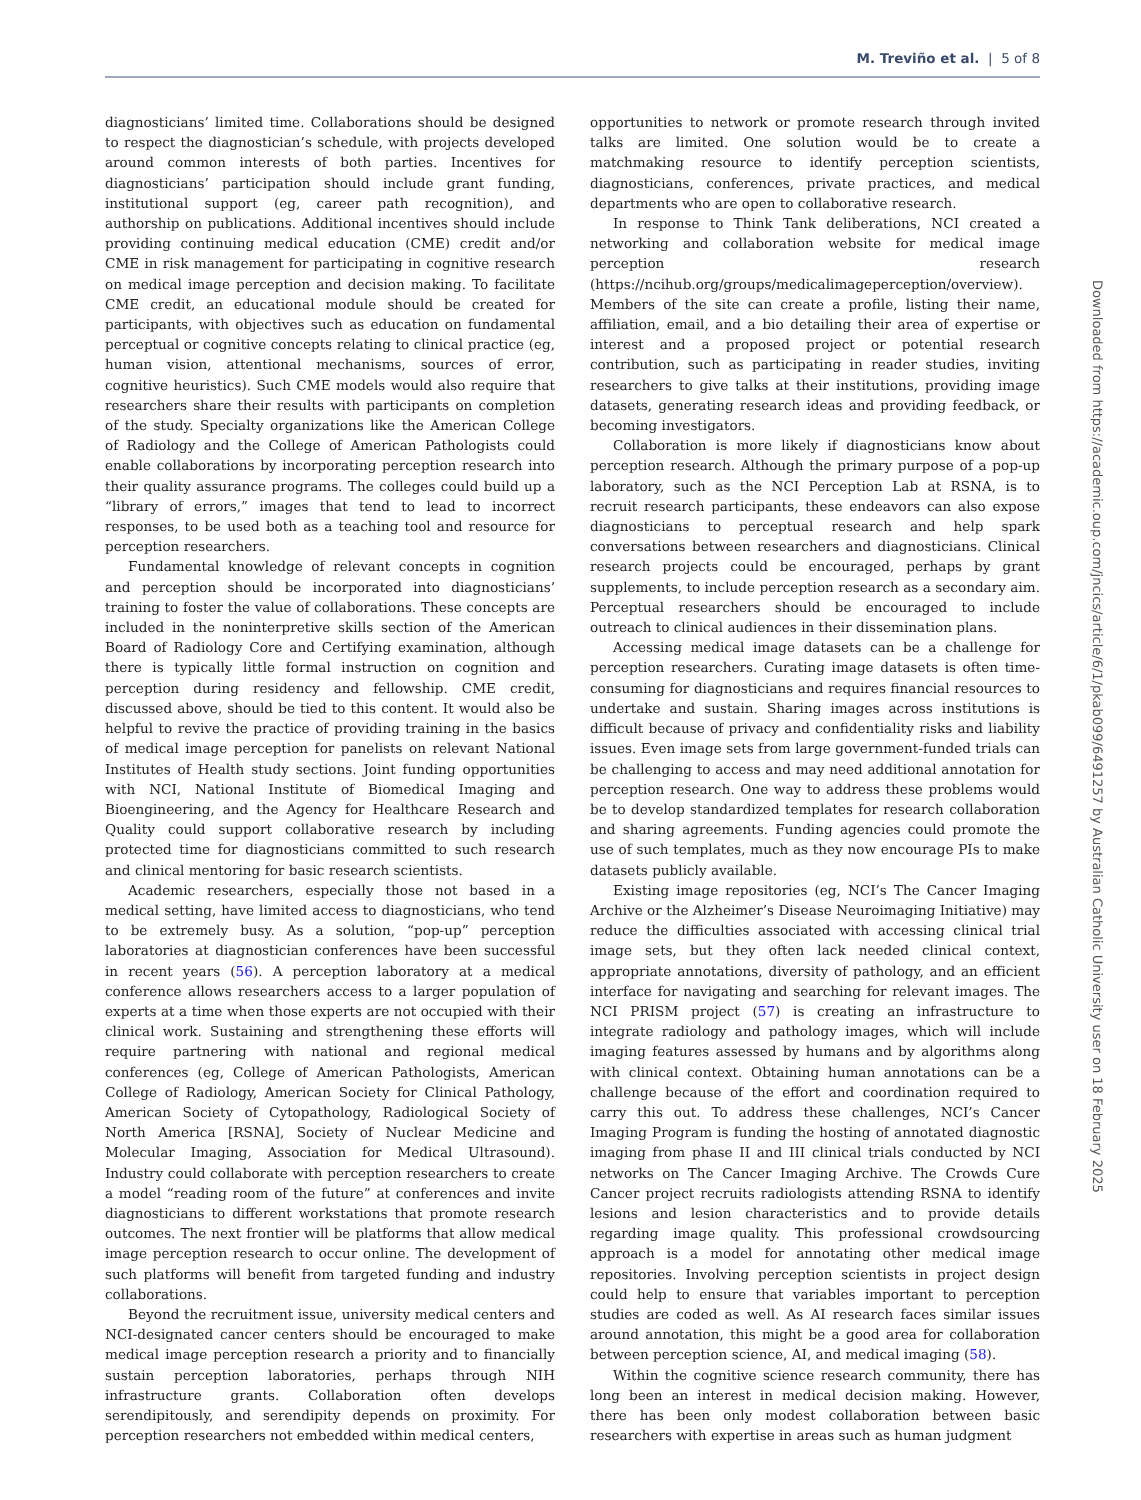M. Treviño et al. | 5 of 8
diagnosticians’ limited time. Collaborations should be designed to respect the diagnostician’s schedule, with projects developed around common interests of both parties. Incentives for diagnosticians’ participation should include grant funding, institutional support (eg, career path recognition), and authorship on publications. Additional incentives should include providing continuing medical education (CME) credit and/or CME in risk management for participating in cognitive research on medical image perception and decision making. To facilitate CME credit, an educational module should be created for participants, with objectives such as education on fundamental perceptual or cognitive concepts relating to clinical practice (eg, human vision, attentional mechanisms, sources of error, cognitive heuristics). Such CME models would also require that researchers share their results with participants on completion of the study. Specialty organizations like the American College of Radiology and the College of American Pathologists could enable collaborations by incorporating perception research into their quality assurance programs. The colleges could build up a “library of errors,” images that tend to lead to incorrect responses, to be used both as a teaching tool and resource for perception researchers.
Fundamental knowledge of relevant concepts in cognition and perception should be incorporated into diagnosticians’ training to foster the value of collaborations. These concepts are included in the noninterpretive skills section of the American Board of Radiology Core and Certifying examination, although there is typically little formal instruction on cognition and perception during residency and fellowship. CME credit, discussed above, should be tied to this content. It would also be helpful to revive the practice of providing training in the basics of medical image perception for panelists on relevant National Institutes of Health study sections. Joint funding opportunities with NCI, National Institute of Biomedical Imaging and Bioengineering, and the Agency for Healthcare Research and Quality could support collaborative research by including protected time for diagnosticians committed to such research and clinical mentoring for basic research scientists.
Academic researchers, especially those not based in a medical setting, have limited access to diagnosticians, who tend to be extremely busy. As a solution, “pop-up” perception laboratories at diagnostician conferences have been successful in recent years (56). A perception laboratory at a medical conference allows researchers access to a larger population of experts at a time when those experts are not occupied with their clinical work. Sustaining and strengthening these efforts will require partnering with national and regional medical conferences (eg, College of American Pathologists, American College of Radiology, American Society for Clinical Pathology, American Society of Cytopathology, Radiological Society of North America [RSNA], Society of Nuclear Medicine and Molecular Imaging, Association for Medical Ultrasound). Industry could collaborate with perception researchers to create a model “reading room of the future” at conferences and invite diagnosticians to different workstations that promote research outcomes. The next frontier will be platforms that allow medical image perception research to occur online. The development of such platforms will benefit from targeted funding and industry collaborations.
Beyond the recruitment issue, university medical centers and NCI-designated cancer centers should be encouraged to make medical image perception research a priority and to financially sustain perception laboratories, perhaps through NIH infrastructure grants. Collaboration often develops serendipitously, and serendipity depends on proximity. For perception researchers not embedded within medical centers,
opportunities to network or promote research through invited talks are limited. One solution would be to create a matchmaking resource to identify perception scientists, diagnosticians, conferences, private practices, and medical departments who are open to collaborative research.
In response to Think Tank deliberations, NCI created a networking and collaboration website for medical image perception research (https://ncihub.org/groups/medicalimageperception/overview). Members of the site can create a profile, listing their name, affiliation, email, and a bio detailing their area of expertise or interest and a proposed project or potential research contribution, such as participating in reader studies, inviting researchers to give talks at their institutions, providing image datasets, generating research ideas and providing feedback, or becoming investigators.
Collaboration is more likely if diagnosticians know about perception research. Although the primary purpose of a pop-up laboratory, such as the NCI Perception Lab at RSNA, is to recruit research participants, these endeavors can also expose diagnosticians to perceptual research and help spark conversations between researchers and diagnosticians. Clinical research projects could be encouraged, perhaps by grant supplements, to include perception research as a secondary aim. Perceptual researchers should be encouraged to include outreach to clinical audiences in their dissemination plans.
Accessing medical image datasets can be a challenge for perception researchers. Curating image datasets is often time-consuming for diagnosticians and requires financial resources to undertake and sustain. Sharing images across institutions is difficult because of privacy and confidentiality risks and liability issues. Even image sets from large government-funded trials can be challenging to access and may need additional annotation for perception research. One way to address these problems would be to develop standardized templates for research collaboration and sharing agreements. Funding agencies could promote the use of such templates, much as they now encourage PIs to make datasets publicly available.
Existing image repositories (eg, NCI’s The Cancer Imaging Archive or the Alzheimer’s Disease Neuroimaging Initiative) may reduce the difficulties associated with accessing clinical trial image sets, but they often lack needed clinical context, appropriate annotations, diversity of pathology, and an efficient interface for navigating and searching for relevant images. The NCI PRISM project (57) is creating an infrastructure to integrate radiology and pathology images, which will include imaging features assessed by humans and by algorithms along with clinical context. Obtaining human annotations can be a challenge because of the effort and coordination required to carry this out. To address these challenges, NCI’s Cancer Imaging Program is funding the hosting of annotated diagnostic imaging from phase II and III clinical trials conducted by NCI networks on The Cancer Imaging Archive. The Crowds Cure Cancer project recruits radiologists attending RSNA to identify lesions and lesion characteristics and to provide details regarding image quality. This professional crowdsourcing approach is a model for annotating other medical image repositories. Involving perception scientists in project design could help to ensure that variables important to perception studies are coded as well. As AI research faces similar issues around annotation, this might be a good area for collaboration between perception science, AI, and medical imaging (58).
Within the cognitive science research community, there has long been an interest in medical decision making. However, there has been only modest collaboration between basic researchers with expertise in areas such as human judgment
Downloaded from https://academic.oup.com/jncics/article/6/1/pkab099/6491257 by Australian Catholic University user on 18 February 2025